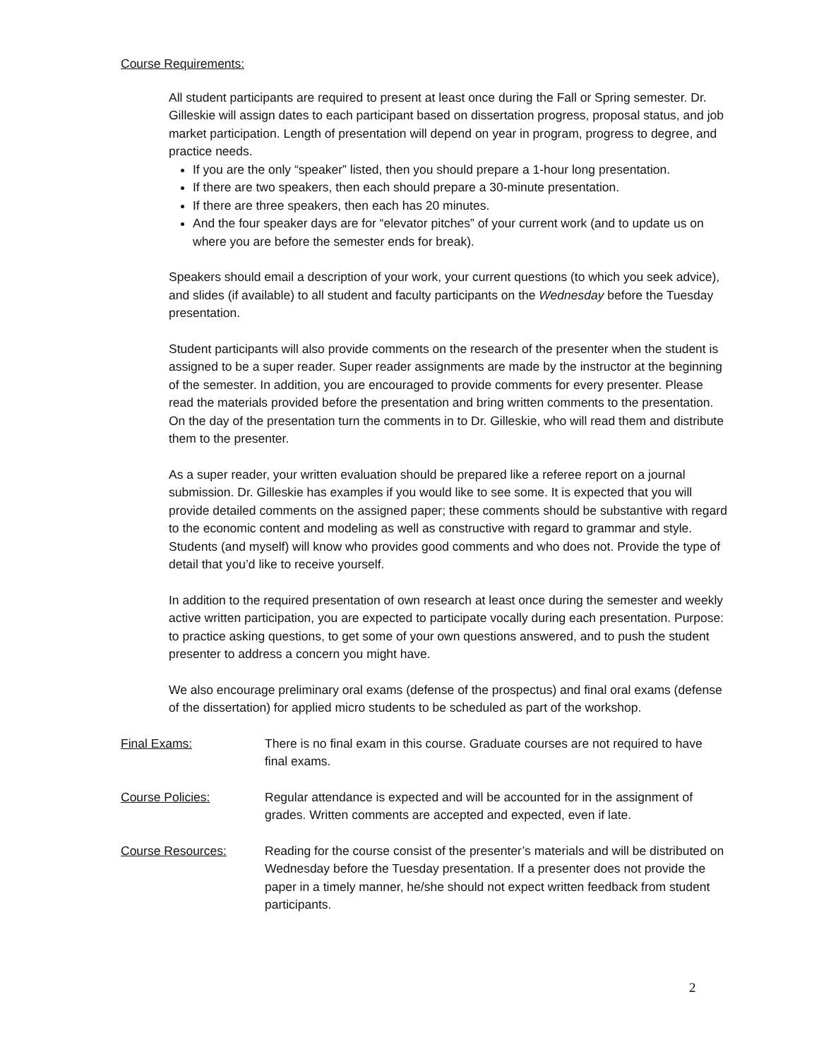Course Requirements:
All student participants are required to present at least once during the Fall or Spring semester. Dr. Gilleskie will assign dates to each participant based on dissertation progress, proposal status, and job market participation. Length of presentation will depend on year in program, progress to degree, and practice needs.
If you are the only “speaker” listed, then you should prepare a 1-hour long presentation.
If there are two speakers, then each should prepare a 30-minute presentation.
If there are three speakers, then each has 20 minutes.
And the four speaker days are for “elevator pitches” of your current work (and to update us on where you are before the semester ends for break).
Speakers should email a description of your work, your current questions (to which you seek advice), and slides (if available) to all student and faculty participants on the Wednesday before the Tuesday presentation.
Student participants will also provide comments on the research of the presenter when the student is assigned to be a super reader. Super reader assignments are made by the instructor at the beginning of the semester. In addition, you are encouraged to provide comments for every presenter. Please read the materials provided before the presentation and bring written comments to the presentation. On the day of the presentation turn the comments in to Dr. Gilleskie, who will read them and distribute them to the presenter.
As a super reader, your written evaluation should be prepared like a referee report on a journal submission. Dr. Gilleskie has examples if you would like to see some. It is expected that you will provide detailed comments on the assigned paper; these comments should be substantive with regard to the economic content and modeling as well as constructive with regard to grammar and style. Students (and myself) will know who provides good comments and who does not. Provide the type of detail that you’d like to receive yourself.
In addition to the required presentation of own research at least once during the semester and weekly active written participation, you are expected to participate vocally during each presentation. Purpose: to practice asking questions, to get some of your own questions answered, and to push the student presenter to address a concern you might have.
We also encourage preliminary oral exams (defense of the prospectus) and final oral exams (defense of the dissertation) for applied micro students to be scheduled as part of the workshop.
Final Exams: There is no final exam in this course. Graduate courses are not required to have final exams.
Course Policies: Regular attendance is expected and will be accounted for in the assignment of grades. Written comments are accepted and expected, even if late.
Course Resources: Reading for the course consist of the presenter’s materials and will be distributed on Wednesday before the Tuesday presentation. If a presenter does not provide the paper in a timely manner, he/she should not expect written feedback from student participants.
2